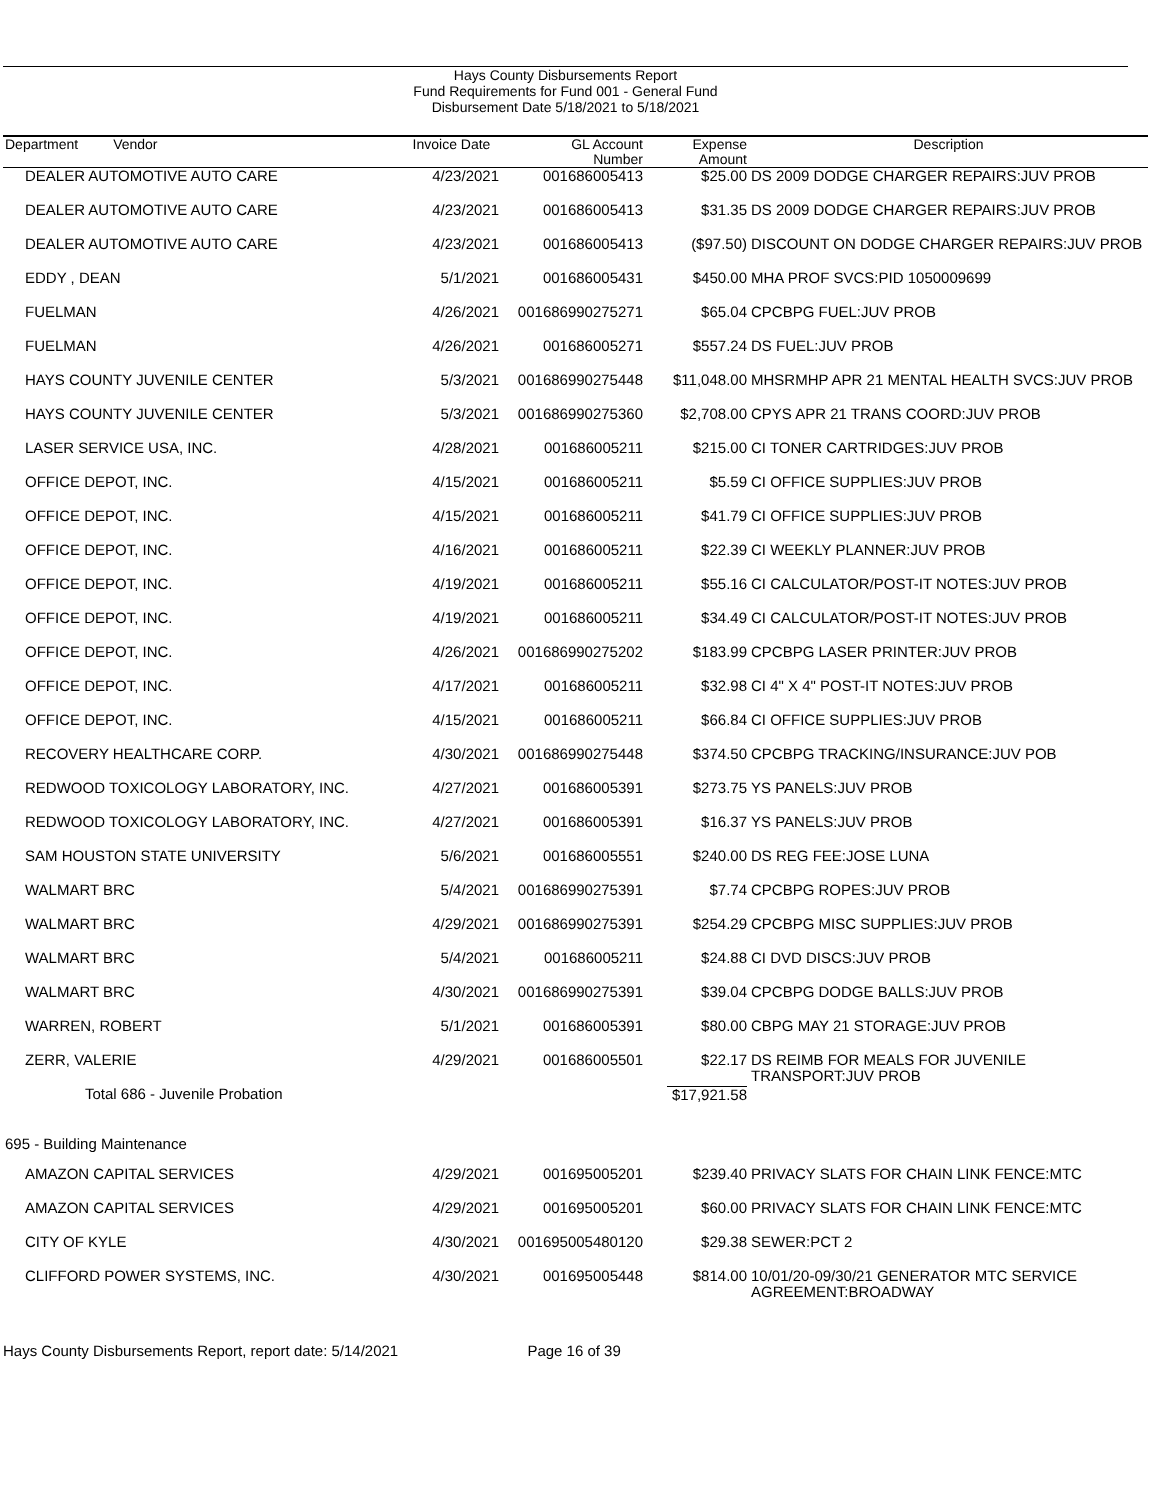Hays County Disbursements Report
Fund Requirements for Fund 001 - General Fund
Disbursement Date 5/18/2021 to 5/18/2021
| Department Vendor | Invoice Date | GL Account Number | Expense Amount | Description |
| --- | --- | --- | --- | --- |
| DEALER AUTOMOTIVE AUTO CARE | 4/23/2021 | 001686005413 | $25.00 | DS 2009 DODGE CHARGER REPAIRS:JUV PROB |
| DEALER AUTOMOTIVE AUTO CARE | 4/23/2021 | 001686005413 | $31.35 | DS 2009 DODGE CHARGER REPAIRS:JUV PROB |
| DEALER AUTOMOTIVE AUTO CARE | 4/23/2021 | 001686005413 | ($97.50) | DISCOUNT ON DODGE CHARGER REPAIRS:JUV PROB |
| EDDY , DEAN | 5/1/2021 | 001686005431 | $450.00 | MHA PROF SVCS:PID 1050009699 |
| FUELMAN | 4/26/2021 | 001686990275271 | $65.04 | CPCBPG FUEL:JUV PROB |
| FUELMAN | 4/26/2021 | 001686005271 | $557.24 | DS FUEL:JUV PROB |
| HAYS COUNTY JUVENILE CENTER | 5/3/2021 | 001686990275448 | $11,048.00 | MHSRMHP APR 21 MENTAL HEALTH SVCS:JUV PROB |
| HAYS COUNTY JUVENILE CENTER | 5/3/2021 | 001686990275360 | $2,708.00 | CPYS APR 21 TRANS COORD:JUV PROB |
| LASER SERVICE USA, INC. | 4/28/2021 | 001686005211 | $215.00 | CI TONER CARTRIDGES:JUV PROB |
| OFFICE DEPOT, INC. | 4/15/2021 | 001686005211 | $5.59 | CI OFFICE SUPPLIES:JUV PROB |
| OFFICE DEPOT, INC. | 4/15/2021 | 001686005211 | $41.79 | CI OFFICE SUPPLIES:JUV PROB |
| OFFICE DEPOT, INC. | 4/16/2021 | 001686005211 | $22.39 | CI WEEKLY PLANNER:JUV PROB |
| OFFICE DEPOT, INC. | 4/19/2021 | 001686005211 | $55.16 | CI CALCULATOR/POST-IT NOTES:JUV PROB |
| OFFICE DEPOT, INC. | 4/19/2021 | 001686005211 | $34.49 | CI CALCULATOR/POST-IT NOTES:JUV PROB |
| OFFICE DEPOT, INC. | 4/26/2021 | 001686990275202 | $183.99 | CPCBPG LASER PRINTER:JUV PROB |
| OFFICE DEPOT, INC. | 4/17/2021 | 001686005211 | $32.98 | CI 4" X 4" POST-IT NOTES:JUV PROB |
| OFFICE DEPOT, INC. | 4/15/2021 | 001686005211 | $66.84 | CI OFFICE SUPPLIES:JUV PROB |
| RECOVERY HEALTHCARE CORP. | 4/30/2021 | 001686990275448 | $374.50 | CPCBPG TRACKING/INSURANCE:JUV POB |
| REDWOOD TOXICOLOGY LABORATORY, INC. | 4/27/2021 | 001686005391 | $273.75 | YS PANELS:JUV PROB |
| REDWOOD TOXICOLOGY LABORATORY, INC. | 4/27/2021 | 001686005391 | $16.37 | YS PANELS:JUV PROB |
| SAM HOUSTON STATE UNIVERSITY | 5/6/2021 | 001686005551 | $240.00 | DS REG FEE:JOSE LUNA |
| WALMART BRC | 5/4/2021 | 001686990275391 | $7.74 | CPCBPG ROPES:JUV PROB |
| WALMART BRC | 4/29/2021 | 001686990275391 | $254.29 | CPCBPG MISC SUPPLIES:JUV PROB |
| WALMART BRC | 5/4/2021 | 001686005211 | $24.88 | CI DVD DISCS:JUV PROB |
| WALMART BRC | 4/30/2021 | 001686990275391 | $39.04 | CPCBPG DODGE BALLS:JUV PROB |
| WARREN, ROBERT | 5/1/2021 | 001686005391 | $80.00 | CBPG MAY 21 STORAGE:JUV PROB |
| ZERR, VALERIE | 4/29/2021 | 001686005501 | $22.17 | DS REIMB FOR MEALS FOR JUVENILE TRANSPORT:JUV PROB |
| Total 686 - Juvenile Probation | | | $17,921.58 | |
| 695 - Building Maintenance | | | | |
| AMAZON CAPITAL SERVICES | 4/29/2021 | 001695005201 | $239.40 | PRIVACY SLATS FOR CHAIN LINK FENCE:MTC |
| AMAZON CAPITAL SERVICES | 4/29/2021 | 001695005201 | $60.00 | PRIVACY SLATS FOR CHAIN LINK FENCE:MTC |
| CITY OF KYLE | 4/30/2021 | 001695005480120 | $29.38 | SEWER:PCT 2 |
| CLIFFORD POWER SYSTEMS, INC. | 4/30/2021 | 001695005448 | $814.00 | 10/01/20-09/30/21 GENERATOR MTC SERVICE AGREEMENT:BROADWAY |
Hays County Disbursements Report, report date: 5/14/2021 Page 16 of 39